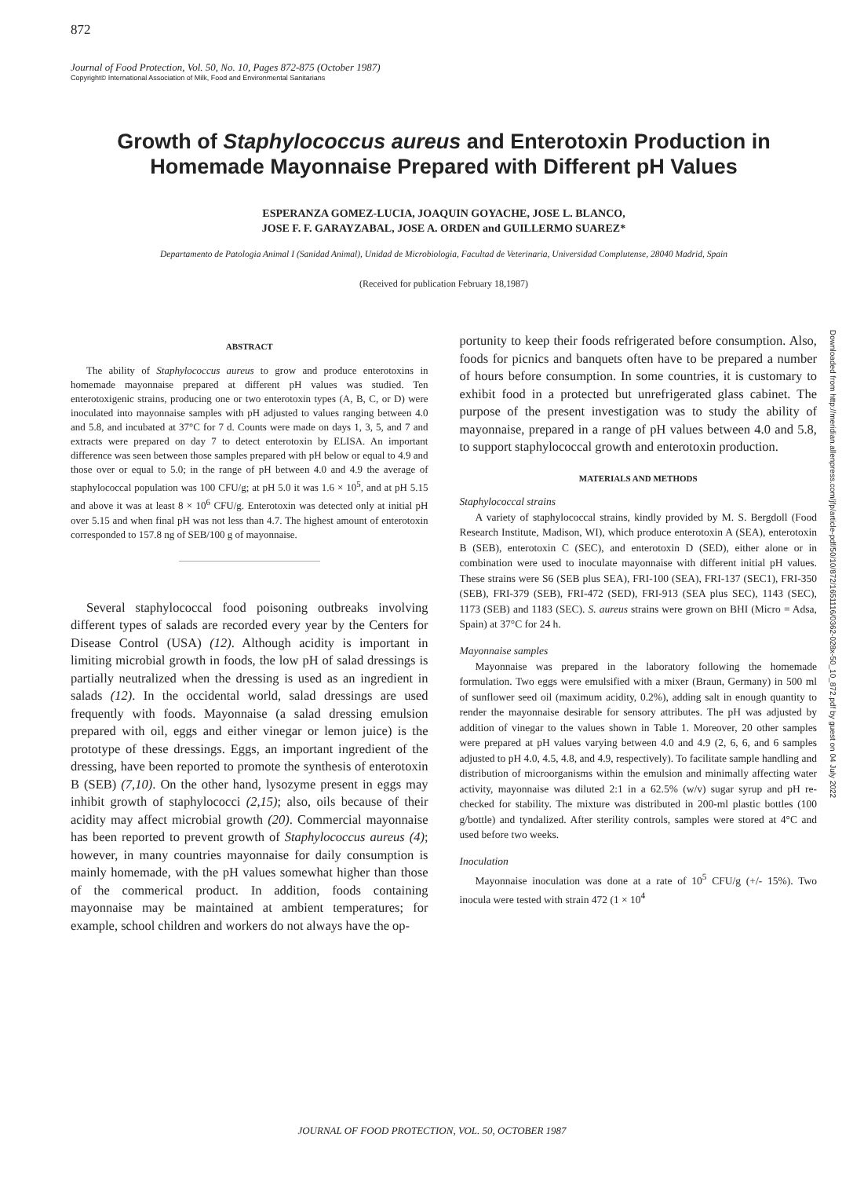872
Journal of Food Protection, Vol. 50, No. 10, Pages 872-875 (October 1987)
Copyright© International Association of Milk, Food and Environmental Sanitarians
Growth of Staphylococcus aureus and Enterotoxin Production in Homemade Mayonnaise Prepared with Different pH Values
ESPERANZA GOMEZ-LUCIA, JOAQUIN GOYACHE, JOSE L. BLANCO,
JOSE F. F. GARAYZABAL, JOSE A. ORDEN and GUILLERMO SUAREZ*
Departamento de Patologia Animal I (Sanidad Animal), Unidad de Microbiologia, Facultad de Veterinaria, Universidad Complutense, 28040 Madrid, Spain
(Received for publication February 18,1987)
ABSTRACT
The ability of Staphylococcus aureus to grow and produce enterotoxins in homemade mayonnaise prepared at different pH values was studied. Ten enterotoxigenic strains, producing one or two enterotoxin types (A, B, C, or D) were inoculated into mayonnaise samples with pH adjusted to values ranging between 4.0 and 5.8, and incubated at 37°C for 7 d. Counts were made on days 1, 3, 5, and 7 and extracts were prepared on day 7 to detect enterotoxin by ELISA. An important difference was seen between those samples prepared with pH below or equal to 4.9 and those over or equal to 5.0; in the range of pH between 4.0 and 4.9 the average of staphylococcal population was 100 CFU/g; at pH 5.0 it was 1.6 × 10<sup>5</sup>, and at pH 5.15 and above it was at least 8 × 10<sup>6</sup> CFU/g. Enterotoxin was detected only at initial pH over 5.15 and when final pH was not less than 4.7. The highest amount of enterotoxin corresponded to 157.8 ng of SEB/100 g of mayonnaise.
Several staphylococcal food poisoning outbreaks involving different types of salads are recorded every year by the Centers for Disease Control (USA) (12). Although acidity is important in limiting microbial growth in foods, the low pH of salad dressings is partially neutralized when the dressing is used as an ingredient in salads (12). In the occidental world, salad dressings are used frequently with foods. Mayonnaise (a salad dressing emulsion prepared with oil, eggs and either vinegar or lemon juice) is the prototype of these dressings. Eggs, an important ingredient of the dressing, have been reported to promote the synthesis of enterotoxin B (SEB) (7,10). On the other hand, lysozyme present in eggs may inhibit growth of staphylococci (2,15); also, oils because of their acidity may affect microbial growth (20). Commercial mayonnaise has been reported to prevent growth of Staphylococcus aureus (4); however, in many countries mayonnaise for daily consumption is mainly homemade, with the pH values somewhat higher than those of the commerical product. In addition, foods containing mayonnaise may be maintained at ambient temperatures; for example, school children and workers do not always have the op-
portunity to keep their foods refrigerated before consumption. Also, foods for picnics and banquets often have to be prepared a number of hours before consumption. In some countries, it is customary to exhibit food in a protected but unrefrigerated glass cabinet. The purpose of the present investigation was to study the ability of mayonnaise, prepared in a range of pH values between 4.0 and 5.8, to support staphylococcal growth and enterotoxin production.
MATERIALS AND METHODS
Staphylococcal strains
A variety of staphylococcal strains, kindly provided by M. S. Bergdoll (Food Research Institute, Madison, WI), which produce enterotoxin A (SEA), enterotoxin B (SEB), enterotoxin C (SEC), and enterotoxin D (SED), either alone or in combination were used to inoculate mayonnaise with different initial pH values. These strains were S6 (SEB plus SEA), FRI-100 (SEA), FRI-137 (SEC1), FRI-350 (SEB), FRI-379 (SEB), FRI-472 (SED), FRI-913 (SEA plus SEC), 1143 (SEC), 1173 (SEB) and 1183 (SEC). S. aureus strains were grown on BHI (Micro = Adsa, Spain) at 37°C for 24 h.
Mayonnaise samples
Mayonnaise was prepared in the laboratory following the homemade formulation. Two eggs were emulsified with a mixer (Braun, Germany) in 500 ml of sunflower seed oil (maximum acidity, 0.2%), adding salt in enough quantity to render the mayonnaise desirable for sensory attributes. The pH was adjusted by addition of vinegar to the values shown in Table 1. Moreover, 20 other samples were prepared at pH values varying between 4.0 and 4.9 (2, 6, 6, and 6 samples adjusted to pH 4.0, 4.5, 4.8, and 4.9, respectively). To facilitate sample handling and distribution of microorganisms within the emulsion and minimally affecting water activity, mayonnaise was diluted 2:1 in a 62.5% (w/v) sugar syrup and pH re-checked for stability. The mixture was distributed in 200-ml plastic bottles (100 g/bottle) and tyndalized. After sterility controls, samples were stored at 4°C and used before two weeks.
Inoculation
Mayonnaise inoculation was done at a rate of 10<sup>5</sup> CFU/g (+/- 15%). Two inocula were tested with strain 472 (1 × 10<sup>4</sup>
Downloaded from http://meridian.allenpress.com/jfp/article-pdf/50/10/872/1651116/0362-028x-50_10_872.pdf by guest on 04 July 2022
JOURNAL OF FOOD PROTECTION, VOL. 50, OCTOBER 1987